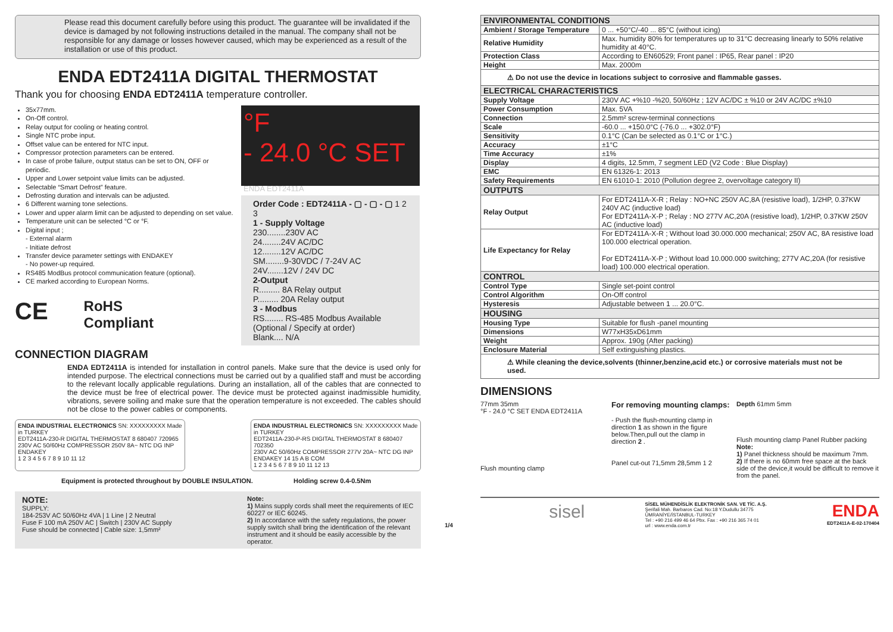Please read this document carefully before using this product. The guarantee will be invalidated if the device is damaged by not following instructions detailed in the manual. The company shall not be responsible for any damage or losses however caused, which may be experienced as a result of the installation or use of this product.
ENDA EDT2411A DIGITAL THERMOSTAT
Thank you for choosing ENDA EDT2411A temperature controller.
35x77mm.
On-Off control.
Relay output for cooling or heating control.
Single NTC probe input.
Offset value can be entered for NTC input.
Compressor protection parameters can be entered.
In case of probe failure, output status can be set to ON, OFF or periodic.
Upper and Lower setpoint value limits can be adjusted.
Selectable “Smart Defrost” feature.
Defrosting duration and intervals can be adjusted.
6 Different warning tone selections.
Lower and upper alarm limit can be adjusted to depending on set value.
Temperature unit can be selected °C or °F.
Digital input ;
- External alarm
- Initiate defrost
Transfer device parameter settings with ENDAKEY
- No power-up required.
RS485 ModBus protocol communication feature (optional).
CE marked according to European Norms.
CE RoHS
Compliant
°F
- 24.0 °C SET
ENDA EDT2411A
Order Code : EDT2411A - ▢ - ▢ - ▢ 1 2 3
1 - Supply Voltage
230........230V AC
24........24V AC/DC
12........12V AC/DC
SM........9-30VDC / 7-24V AC
24V.......12V / 24V DC
2-Output
R......... 8A Relay output
P......... 20A Relay output
3 - Modbus
RS........ RS-485 Modbus Available (Optional / Specify at order)
Blank.... N/A
CONNECTION DIAGRAM
ENDA EDT2411A is intended for installation in control panels. Make sure that the device is used only for intended purpose. The electrical connections must be carried out by a qualified staff and must be according to the relevant locally applicable regulations. During an installation, all of the cables that are connected to the device must be free of electrical power. The device must be protected against inadmissible humidity, vibrations, severe soiling and make sure that the operation temperature is not exceeded. The cables should not be close to the power cables or components.
ENDA INDUSTRIAL ELECTRONICS SN: XXXXXXXXX Made in TURKEY
EDT2411A-230-R DIGITAL THERMOSTAT 8 680407 720965
230V AC 50/60Hz COMPRESSOR 250V 8A~ NTC DG INP ENDAKEY
1 2 3 4 5 6 7 8 9 10 11 12
ENDA INDUSTRIAL ELECTRONICS SN: XXXXXXXXX Made in TURKEY
EDT2411A-230-P-RS DIGITAL THERMOSTAT 8 680407 702350
230V AC 50/60Hz COMPRESSOR 277V 20A~ NTC DG INP ENDAKEY 14 15 A B COM
1 2 3 4 5 6 7 8 9 10 11 12 13
Equipment is protected throughout by DOUBLE INSULATION. Holding screw 0.4-0.5Nm
NOTE:
SUPPLY:
184-253V AC 50/60Hz 4VA | 1 Line | 2 Neutral
Fuse F 100 mA 250V AC | Switch | 230V AC Supply
Fuse should be connected | Cable size: 1,5mm²
Note:
1) Mains supply cords shall meet the requirements of IEC 60227 or IEC 60245.
2) In accordance with the safety regulations, the power supply switch shall bring the identification of the relevant instrument and it should be easily accessible by the operator.
| ENVIRONMENTAL CONDITIONS | |
| --- | --- |
| Ambient / Storage Temperature | 0 ... +50°C/-40 ... 85°C (without icing) |
| Relative Humidity | Max. humidity 80% for temperatures up to 31°C decreasing linearly to 50% relative humidity at 40°C. |
| Protection Class | According to EN60529; Front panel : IP65, Rear panel : IP20 |
| Height | Max. 2000m |
| ⚠ Do not use the device in locations subject to corrosive and flammable gasses. | |
| ELECTRICAL CHARACTERISTICS | |
| Supply Voltage | 230V AC +%10 -%20, 50/60Hz ; 12V AC/DC ± %10 or 24V AC/DC ±%10 |
| Power Consumption | Max. 5VA |
| Connection | 2.5mm² screw-terminal connections |
| Scale | -60.0 ... +150.0°C (-76.0 ... +302.0°F) |
| Sensitivity | 0.1°C (Can be selected as 0.1°C or 1°C.) |
| Accuracy | ±1°C |
| Time Accuracy | ±1% |
| Display | 4 digits, 12.5mm, 7 segment LED (V2 Code : Blue Display) |
| EMC | EN 61326-1: 2013 |
| Safety Requirements | EN 61010-1: 2010 (Pollution degree 2, overvoltage category II) |
| OUTPUTS | |
| Relay Output | For EDT2411A-X-R ; Relay : NO+NC 250V AC,8A (resistive load), 1/2HP, 0.37KW 240V AC (inductive load) For EDT2411A-X-P ; Relay : NO 277V AC,20A (resistive load), 1/2HP, 0.37KW 250V AC (inductive load) |
| Life Expectancy for Relay | For EDT2411A-X-R ; Without load 30.000.000 mechanical; 250V AC, 8A resistive load 100.000 electrical operation. For EDT2411A-X-P ; Without load 10.000.000 switching; 277V AC,20A (for resistive load) 100.000 electrical operation. |
| CONTROL | |
| Control Type | Single set-point control |
| Control Algorithm | On-Off control |
| Hysteresis | Adjustable between 1 ... 20.0°C. |
| HOUSING | |
| Housing Type | Suitable for flush -panel mounting |
| Dimensions | W77xH35xD61mm |
| Weight | Approx. 190g (After packing) |
| Enclosure Material | Self extinguishing plastics. |
| ⚠ While cleaning the device,solvents (thinner,benzine,acid etc.) or corrosive materials must not be used. | |
DIMENSIONS
77mm 35mm
°F - 24.0 °C SET ENDA EDT2411A
Flush mounting clamp
For removing mounting clamps:
- Push the flush-mounting clamp in direction 1 as shown in the figure below.Then,pull out the clamp in direction 2 .
Panel cut-out 71,5mm 28,5mm 1 2
Depth 61mm 5mm
Flush mounting clamp Panel Rubber packing
Note:
1) Panel thickness should be maximum 7mm.
2) If there is no 60mm free space at the back side of the device,it would be difficult to remove it from the panel.
1/4 sisel SİSEL MÜHENDİSLİK ELEKTRONİK SAN. VE TİC. A.Ş.
Şerifali Mah. Barbaros Cad. No:18 Y.Dudullu 34775
ÜMRANİYE/İSTANBUL-TURKEY
Tel : +90 216 499 46 64 Pbx. Fax : +90 216 365 74 01
url : www.enda.com.tr ENDA
EDT2411A-E-02-170404